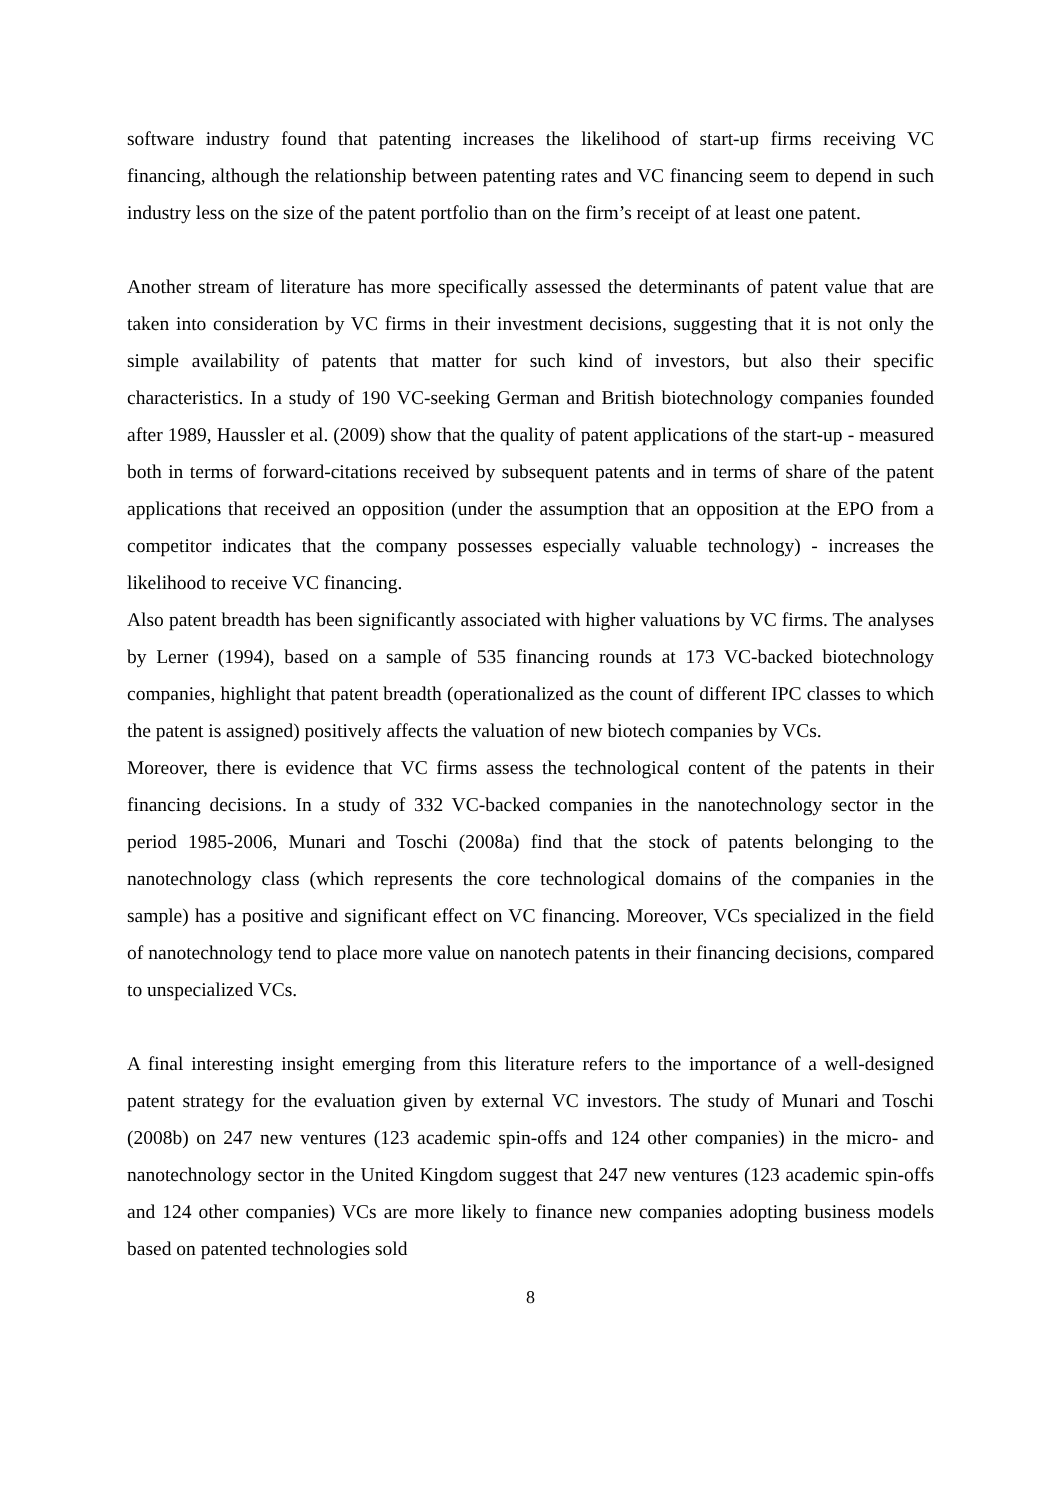software industry found that patenting increases the likelihood of start-up firms receiving VC financing, although the relationship between patenting rates and VC financing seem to depend in such industry less on the size of the patent portfolio than on the firm’s receipt of at least one patent.
Another stream of literature has more specifically assessed the determinants of patent value that are taken into consideration by VC firms in their investment decisions, suggesting that it is not only the simple availability of patents that matter for such kind of investors, but also their specific characteristics. In a study of 190 VC-seeking German and British biotechnology companies founded after 1989, Haussler et al. (2009) show that the quality of patent applications of the start-up - measured both in terms of forward-citations received by subsequent patents and in terms of share of the patent applications that received an opposition (under the assumption that an opposition at the EPO from a competitor indicates that the company possesses especially valuable technology) - increases the likelihood to receive VC financing.
Also patent breadth has been significantly associated with higher valuations by VC firms. The analyses by Lerner (1994), based on a sample of 535 financing rounds at 173 VC-backed biotechnology companies, highlight that patent breadth (operationalized as the count of different IPC classes to which the patent is assigned) positively affects the valuation of new biotech companies by VCs.
Moreover, there is evidence that VC firms assess the technological content of the patents in their financing decisions. In a study of 332 VC-backed companies in the nanotechnology sector in the period 1985-2006, Munari and Toschi (2008a) find that the stock of patents belonging to the nanotechnology class (which represents the core technological domains of the companies in the sample) has a positive and significant effect on VC financing. Moreover, VCs specialized in the field of nanotechnology tend to place more value on nanotech patents in their financing decisions, compared to unspecialized VCs.
A final interesting insight emerging from this literature refers to the importance of a well-designed patent strategy for the evaluation given by external VC investors. The study of Munari and Toschi (2008b) on 247 new ventures (123 academic spin-offs and 124 other companies) in the micro- and nanotechnology sector in the United Kingdom suggest that 247 new ventures (123 academic spin-offs and 124 other companies) VCs are more likely to finance new companies adopting business models based on patented technologies sold
8